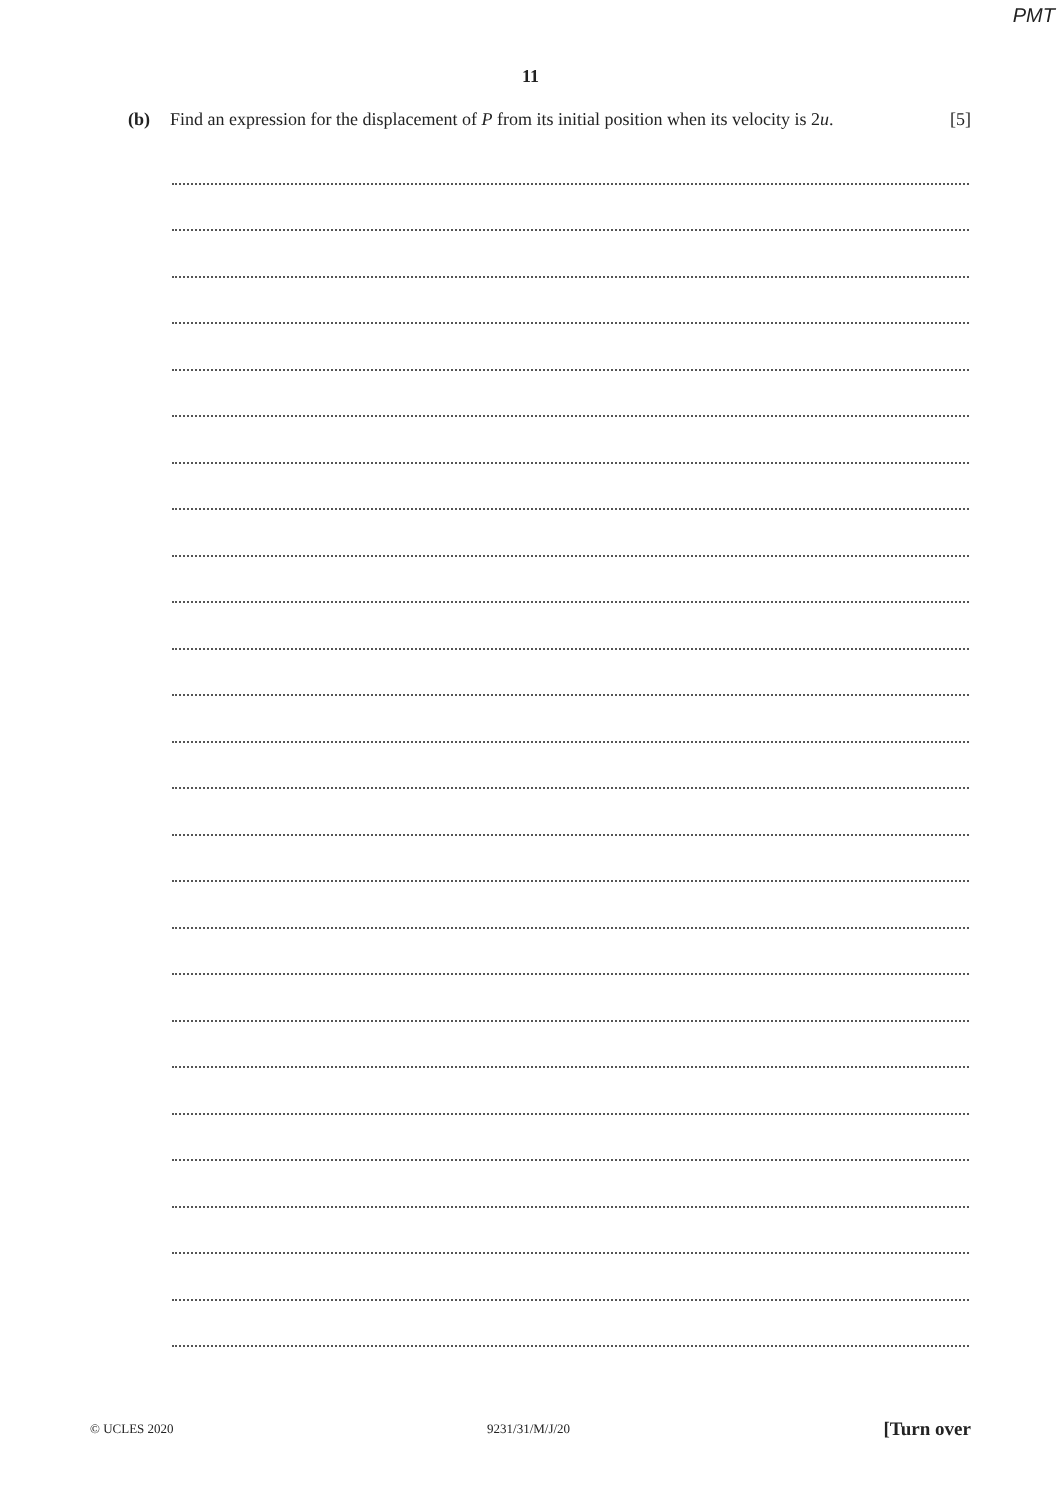PMT
11
(b) Find an expression for the displacement of P from its initial position when its velocity is 2u. [5]
© UCLES 2020 9231/31/M/J/20 [Turn over